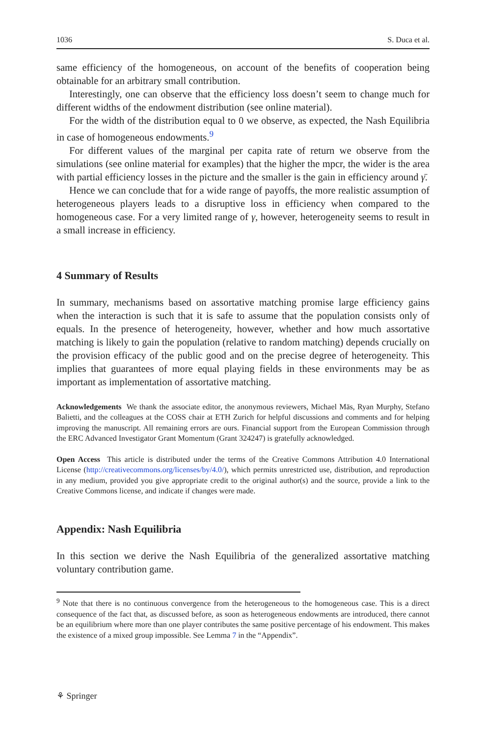1036 S. Duca et al.
same efficiency of the homogeneous, on account of the benefits of cooperation being obtainable for an arbitrary small contribution.
Interestingly, one can observe that the efficiency loss doesn’t seem to change much for different widths of the endowment distribution (see online material).
For the width of the distribution equal to 0 we observe, as expected, the Nash Equilibria in case of homogeneous endowments.<sup>9</sup>
For different values of the marginal per capita rate of return we observe from the simulations (see online material for examples) that the higher the mpcr, the wider is the area with partial efficiency losses in the picture and the smaller is the gain in efficiency around γ̄.
Hence we can conclude that for a wide range of payoffs, the more realistic assumption of heterogeneous players leads to a disruptive loss in efficiency when compared to the homogeneous case. For a very limited range of γ, however, heterogeneity seems to result in a small increase in efficiency.
4 Summary of Results
In summary, mechanisms based on assortative matching promise large efficiency gains when the interaction is such that it is safe to assume that the population consists only of equals. In the presence of heterogeneity, however, whether and how much assortative matching is likely to gain the population (relative to random matching) depends crucially on the provision efficacy of the public good and on the precise degree of heterogeneity. This implies that guarantees of more equal playing fields in these environments may be as important as implementation of assortative matching.
Acknowledgements We thank the associate editor, the anonymous reviewers, Michael Mäs, Ryan Murphy, Stefano Balietti, and the colleagues at the COSS chair at ETH Zurich for helpful discussions and comments and for helping improving the manuscript. All remaining errors are ours. Financial support from the European Commission through the ERC Advanced Investigator Grant Momentum (Grant 324247) is gratefully acknowledged.
Open Access This article is distributed under the terms of the Creative Commons Attribution 4.0 International License (http://creativecommons.org/licenses/by/4.0/), which permits unrestricted use, distribution, and reproduction in any medium, provided you give appropriate credit to the original author(s) and the source, provide a link to the Creative Commons license, and indicate if changes were made.
Appendix: Nash Equilibria
In this section we derive the Nash Equilibria of the generalized assortative matching voluntary contribution game.
<sup>9</sup> Note that there is no continuous convergence from the heterogeneous to the homogeneous case. This is a direct consequence of the fact that, as discussed before, as soon as heterogeneous endowments are introduced, there cannot be an equilibrium where more than one player contributes the same positive percentage of his endowment. This makes the existence of a mixed group impossible. See Lemma 7 in the “Appendix”.
⚘ Springer